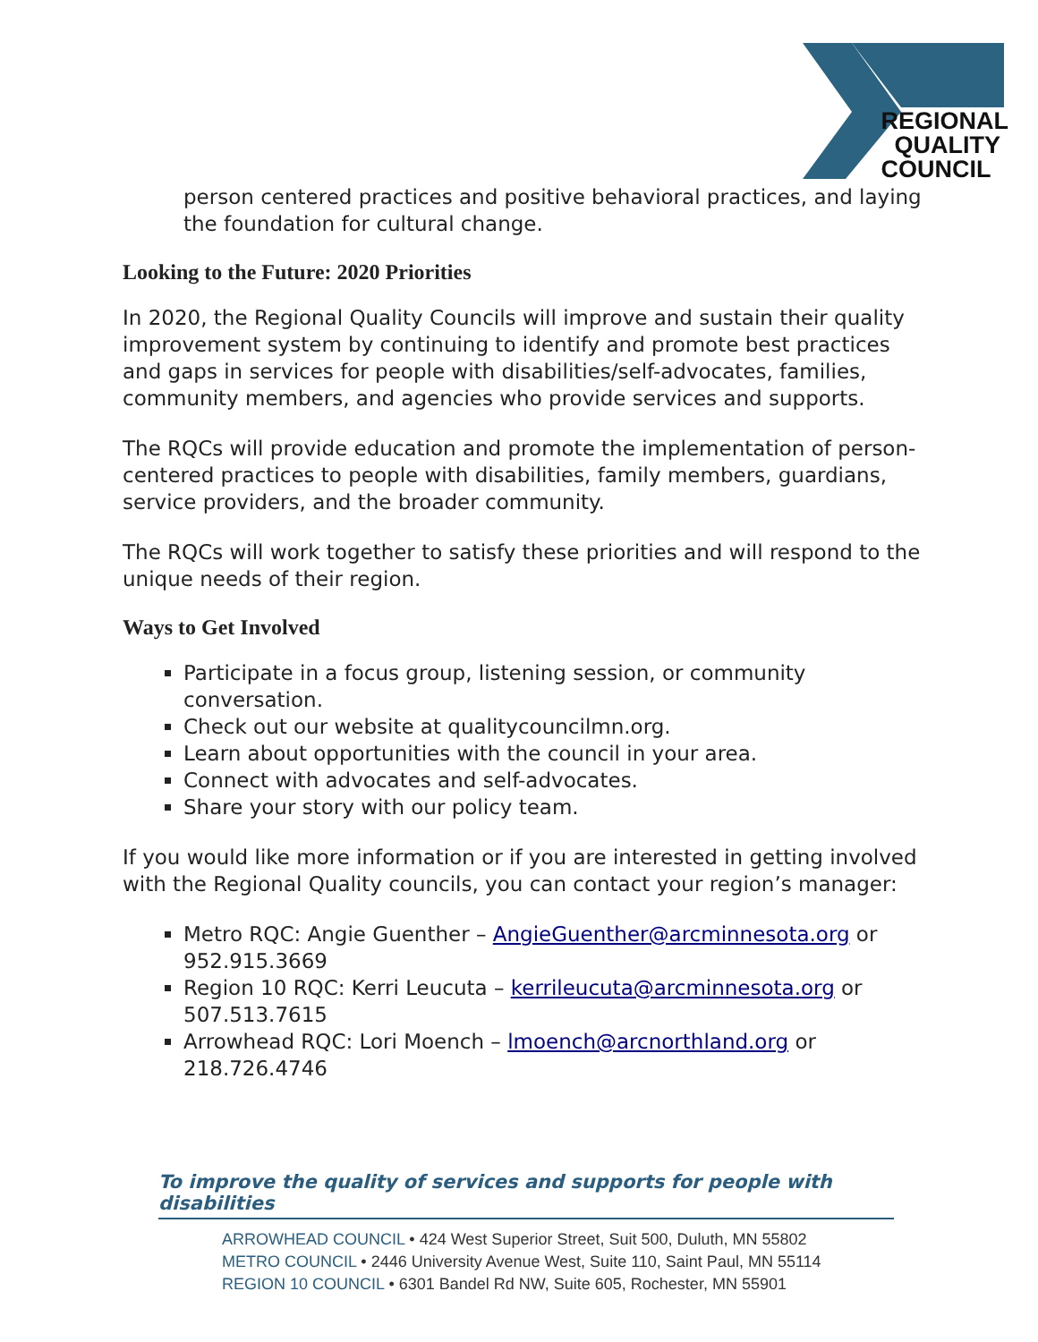REGIONAL
QUALITY
COUNCIL
person centered practices and positive behavioral practices, and laying the foundation for cultural change.
Looking to the Future: 2020 Priorities
In 2020, the Regional Quality Councils will improve and sustain their quality improvement system by continuing to identify and promote best practices and gaps in services for people with disabilities/self-advocates, families, community members, and agencies who provide services and supports.
The RQCs will provide education and promote the implementation of person-centered practices to people with disabilities, family members, guardians, service providers, and the broader community.
The RQCs will work together to satisfy these priorities and will respond to the unique needs of their region.
Ways to Get Involved
Participate in a focus group, listening session, or community conversation.
Check out our website at qualitycouncilmn.org.
Learn about opportunities with the council in your area.
Connect with advocates and self-advocates.
Share your story with our policy team.
If you would like more information or if you are interested in getting involved with the Regional Quality councils, you can contact your region’s manager:
Metro RQC: Angie Guenther – AngieGuenther@arcminnesota.org or 952.915.3669
Region 10 RQC: Kerri Leucuta – kerrileucuta@arcminnesota.org or 507.513.7615
Arrowhead RQC: Lori Moench – lmoench@arcnorthland.org or 218.726.4746
To improve the quality of services and supports for people with disabilities
ARROWHEAD COUNCIL • 424 West Superior Street, Suit 500, Duluth, MN 55802
METRO COUNCIL • 2446 University Avenue West, Suite 110, Saint Paul, MN 55114
REGION 10 COUNCIL • 6301 Bandel Rd NW, Suite 605, Rochester, MN 55901